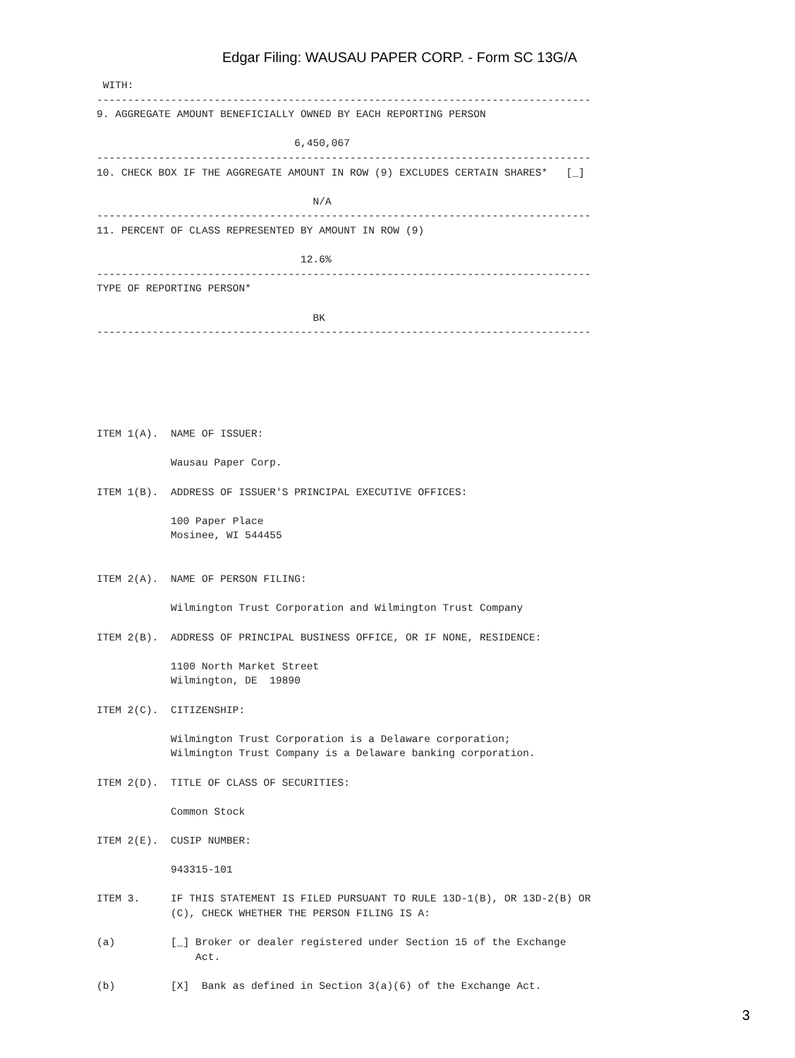Edgar Filing: WAUSAU PAPER CORP. - Form SC 13G/A
 WITH:
--------------------------------------------------------------------------------
9. AGGREGATE AMOUNT BENEFICIALLY OWNED BY EACH REPORTING PERSON

                                6,450,067
--------------------------------------------------------------------------------
10. CHECK BOX IF THE AGGREGATE AMOUNT IN ROW (9) EXCLUDES CERTAIN SHARES*   [_]

                                   N/A
--------------------------------------------------------------------------------
11. PERCENT OF CLASS REPRESENTED BY AMOUNT IN ROW (9)

                                 12.6%
--------------------------------------------------------------------------------
TYPE OF REPORTING PERSON*

                                   BK
--------------------------------------------------------------------------------






ITEM 1(A).  NAME OF ISSUER:

            Wausau Paper Corp.

ITEM 1(B).  ADDRESS OF ISSUER'S PRINCIPAL EXECUTIVE OFFICES:

            100 Paper Place
            Mosinee, WI 544455


ITEM 2(A).  NAME OF PERSON FILING:

            Wilmington Trust Corporation and Wilmington Trust Company

ITEM 2(B).  ADDRESS OF PRINCIPAL BUSINESS OFFICE, OR IF NONE, RESIDENCE:

            1100 North Market Street
            Wilmington, DE  19890

ITEM 2(C).  CITIZENSHIP:

            Wilmington Trust Corporation is a Delaware corporation;
            Wilmington Trust Company is a Delaware banking corporation.

ITEM 2(D).  TITLE OF CLASS OF SECURITIES:

            Common Stock

ITEM 2(E).  CUSIP NUMBER:

            943315-101

ITEM 3.     IF THIS STATEMENT IS FILED PURSUANT TO RULE 13D-1(B), OR 13D-2(B) OR
            (C), CHECK WHETHER THE PERSON FILING IS A:

(a)         [_] Broker or dealer registered under Section 15 of the Exchange
                Act.

(b)         [X]  Bank as defined in Section 3(a)(6) of the Exchange Act.
3